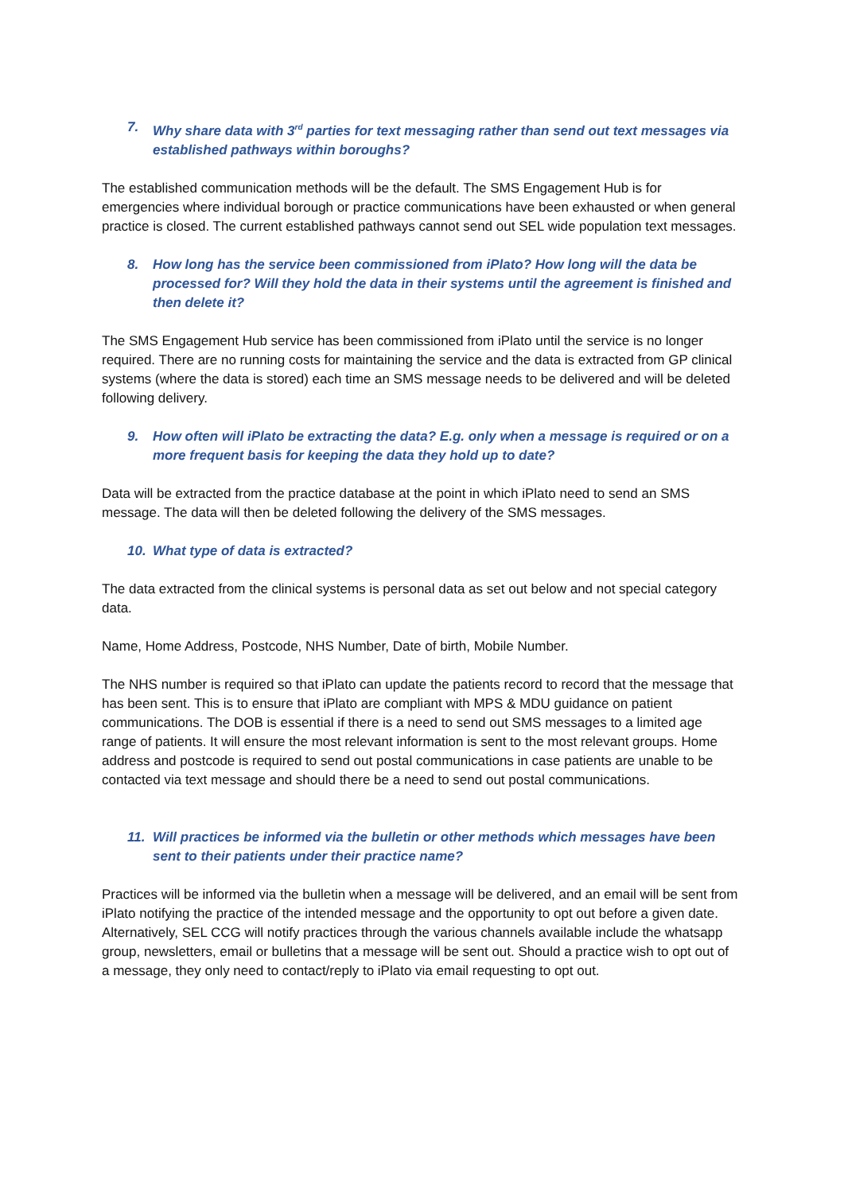7. Why share data with 3<sup>rd</sup> parties for text messaging rather than send out text messages via established pathways within boroughs?
The established communication methods will be the default. The SMS Engagement Hub is for emergencies where individual borough or practice communications have been exhausted or when general practice is closed. The current established pathways cannot send out SEL wide population text messages.
8. How long has the service been commissioned from iPlato? How long will the data be processed for? Will they hold the data in their systems until the agreement is finished and then delete it?
The SMS Engagement Hub service has been commissioned from iPlato until the service is no longer required. There are no running costs for maintaining the service and the data is extracted from GP clinical systems (where the data is stored) each time an SMS message needs to be delivered and will be deleted following delivery.
9. How often will iPlato be extracting the data? E.g. only when a message is required or on a more frequent basis for keeping the data they hold up to date?
Data will be extracted from the practice database at the point in which iPlato need to send an SMS message. The data will then be deleted following the delivery of the SMS messages.
10. What type of data is extracted?
The data extracted from the clinical systems is personal data as set out below and not special category data.
Name, Home Address, Postcode, NHS Number, Date of birth, Mobile Number.
The NHS number is required so that iPlato can update the patients record to record that the message that has been sent. This is to ensure that iPlato are compliant with MPS & MDU guidance on patient communications. The DOB is essential if there is a need to send out SMS messages to a limited age range of patients. It will ensure the most relevant information is sent to the most relevant groups. Home address and postcode is required to send out postal communications in case patients are unable to be contacted via text message and should there be a need to send out postal communications.
11. Will practices be informed via the bulletin or other methods which messages have been sent to their patients under their practice name?
Practices will be informed via the bulletin when a message will be delivered, and an email will be sent from iPlato notifying the practice of the intended message and the opportunity to opt out before a given date. Alternatively, SEL CCG will notify practices through the various channels available include the whatsapp group, newsletters, email or bulletins that a message will be sent out. Should a practice wish to opt out of a message, they only need to contact/reply to iPlato via email requesting to opt out.